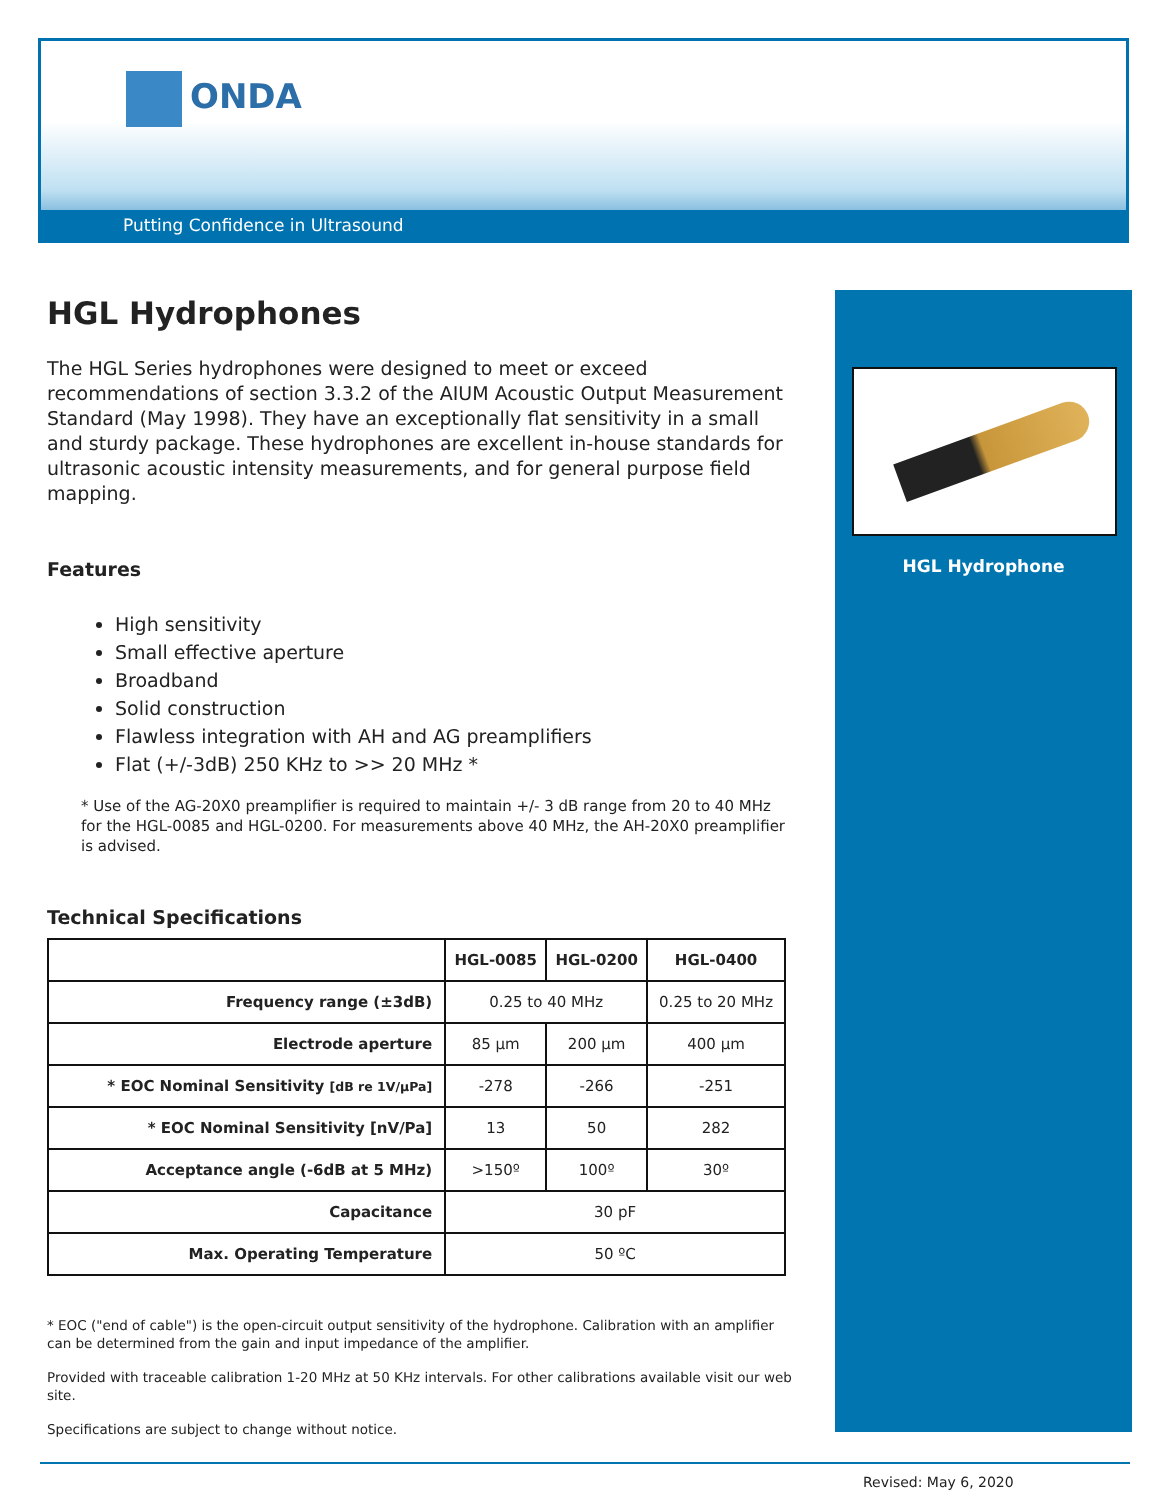ONDA
Putting Confidence in Ultrasound
HGL Hydrophones
The HGL Series hydrophones were designed to meet or exceed recommendations of section 3.3.2 of the AIUM Acoustic Output Measurement Standard (May 1998). They have an exceptionally flat sensitivity in a small and sturdy package. These hydrophones are excellent in-house standards for ultrasonic acoustic intensity measurements, and for general purpose field mapping.
Features
High sensitivity
Small effective aperture
Broadband
Solid construction
Flawless integration with AH and AG preamplifiers
Flat (+/-3dB) 250 KHz to >> 20 MHz *
* Use of the AG-20X0 preamplifier is required to maintain +/- 3 dB range from 20 to 40 MHz for the HGL-0085 and HGL-0200. For measurements above 40 MHz, the AH-20X0 preamplifier is advised.
Technical Specifications
| | HGL-0085 | HGL-0200 | HGL-0400 |
| --- | --- | --- | --- |
| Frequency range (±3dB) | 0.25 to 40 MHz | | 0.25 to 20 MHz |
| Electrode aperture | 85 µm | 200 µm | 400 µm |
| * EOC Nominal Sensitivity [dB re 1V/µPa] | -278 | -266 | -251 |
| * EOC Nominal Sensitivity [nV/Pa] | 13 | 50 | 282 |
| Acceptance angle (-6dB at 5 MHz) | >150º | 100º | 30º |
| Capacitance | 30 pF | | |
| Max. Operating Temperature | 50 ºC | | |
* EOC ("end of cable") is the open-circuit output sensitivity of the hydrophone. Calibration with an amplifier can be determined from the gain and input impedance of the amplifier.
Provided with traceable calibration 1-20 MHz at 50 KHz intervals. For other calibrations available visit our web site.
Specifications are subject to change without notice.
HGL Hydrophone
Revised: May 6, 2020